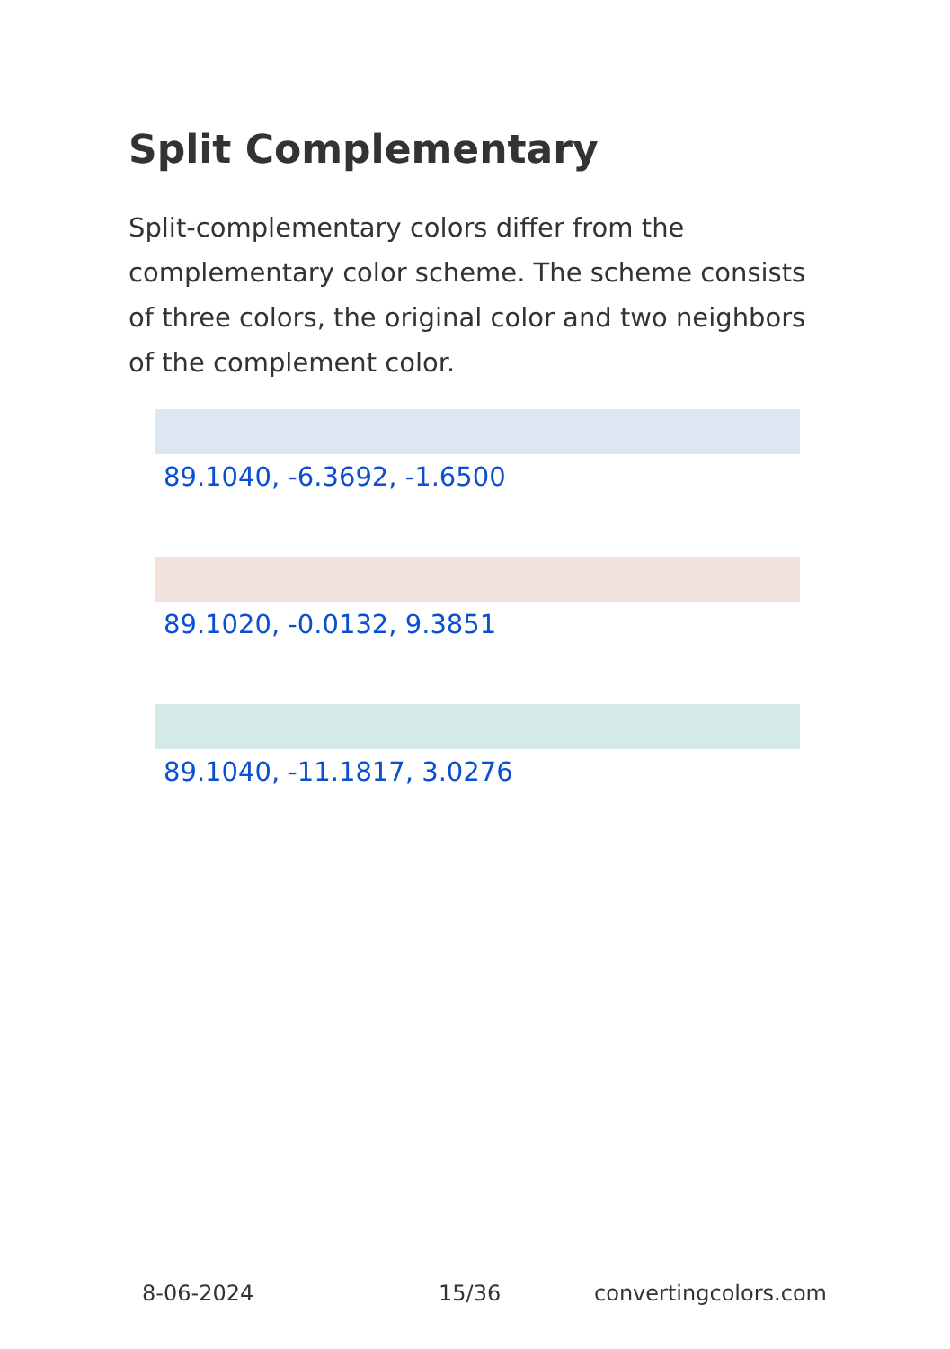Split Complementary
Split-complementary colors differ from the complementary color scheme. The scheme consists of three colors, the original color and two neighbors of the complement color.
89.1040, -6.3692, -1.6500
89.1020, -0.0132, 9.3851
89.1040, -11.1817, 3.0276
8-06-2024 15/36 convertingcolors.com